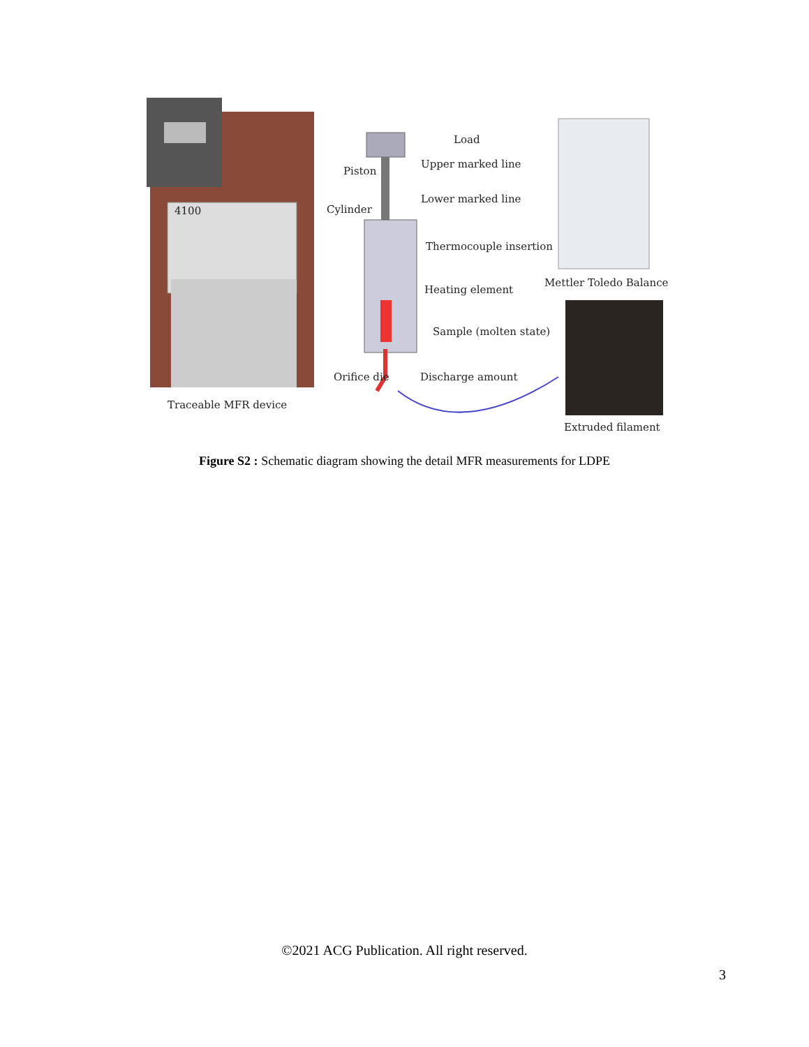4100
Traceable MFR device
Load
Upper marked line
Piston
Lower marked line
Cylinder
Thermocouple insertion
Heating element
Sample (molten state)
Orifice die
Discharge amount
Mettler Toledo Balance
Extruded filament
Figure S2 : Schematic diagram showing the detail MFR measurements for LDPE
©2021 ACG Publication. All right reserved.
3